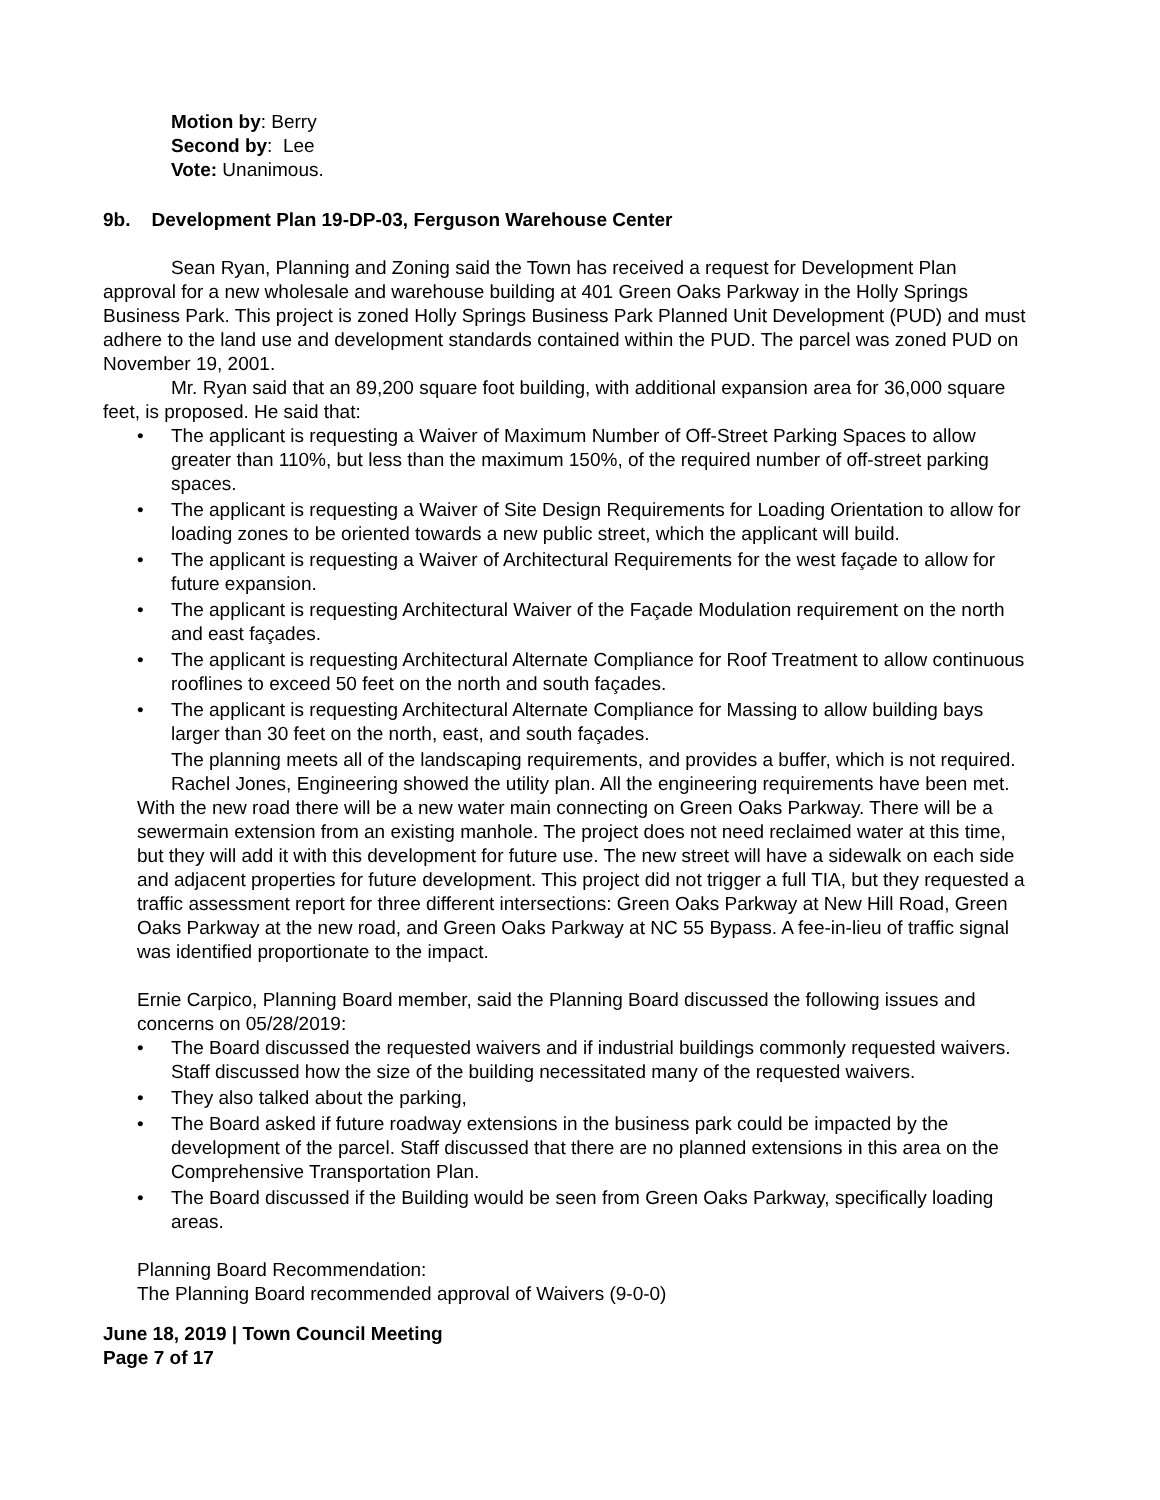Motion by: Berry
Second by: Lee
Vote: Unanimous.
9b. Development Plan 19-DP-03, Ferguson Warehouse Center
Sean Ryan, Planning and Zoning said the Town has received a request for Development Plan approval for a new wholesale and warehouse building at 401 Green Oaks Parkway in the Holly Springs Business Park. This project is zoned Holly Springs Business Park Planned Unit Development (PUD) and must adhere to the land use and development standards contained within the PUD. The parcel was zoned PUD on November 19, 2001.
Mr. Ryan said that an 89,200 square foot building, with additional expansion area for 36,000 square feet, is proposed. He said that:
The applicant is requesting a Waiver of Maximum Number of Off-Street Parking Spaces to allow greater than 110%, but less than the maximum 150%, of the required number of off-street parking spaces.
The applicant is requesting a Waiver of Site Design Requirements for Loading Orientation to allow for loading zones to be oriented towards a new public street, which the applicant will build.
The applicant is requesting a Waiver of Architectural Requirements for the west façade to allow for future expansion.
The applicant is requesting Architectural Waiver of the Façade Modulation requirement on the north and east façades.
The applicant is requesting Architectural Alternate Compliance for Roof Treatment to allow continuous rooflines to exceed 50 feet on the north and south façades.
The applicant is requesting Architectural Alternate Compliance for Massing to allow building bays larger than 30 feet on the north, east, and south façades.
The planning meets all of the landscaping requirements, and provides a buffer, which is not required.
Rachel Jones, Engineering showed the utility plan. All the engineering requirements have been met. With the new road there will be a new water main connecting on Green Oaks Parkway. There will be a sewermain extension from an existing manhole. The project does not need reclaimed water at this time, but they will add it with this development for future use. The new street will have a sidewalk on each side and adjacent properties for future development. This project did not trigger a full TIA, but they requested a traffic assessment report for three different intersections: Green Oaks Parkway at New Hill Road, Green Oaks Parkway at the new road, and Green Oaks Parkway at NC 55 Bypass. A fee-in-lieu of traffic signal was identified proportionate to the impact.
Ernie Carpico, Planning Board member, said the Planning Board discussed the following issues and concerns on 05/28/2019:
The Board discussed the requested waivers and if industrial buildings commonly requested waivers. Staff discussed how the size of the building necessitated many of the requested waivers.
They also talked about the parking,
The Board asked if future roadway extensions in the business park could be impacted by the development of the parcel. Staff discussed that there are no planned extensions in this area on the Comprehensive Transportation Plan.
The Board discussed if the Building would be seen from Green Oaks Parkway, specifically loading areas.
Planning Board Recommendation:
The Planning Board recommended approval of Waivers (9-0-0)
June 18, 2019 | Town Council Meeting
Page 7 of 17